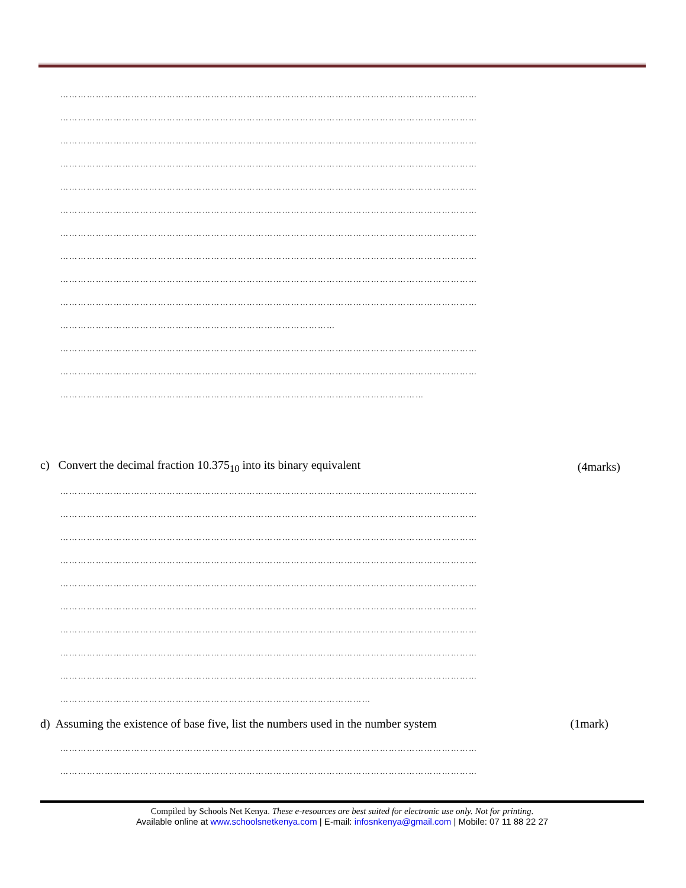……………………………………………………………………………………………………………………………
……………………………………………………………………………………………………………………………
……………………………………………………………………………………………………………………………
……………………………………………………………………………………………………………………………
……………………………………………………………………………………………………………………………
……………………………………………………………………………………………………………………………
……………………………………………………………………………………………………………………………
……………………………………………………………………………………………………………………………
……………………………………………………………………………………………………………………………
……………………………………………………………………………………………………………………………
…………………………………………………………………………………
……………………………………………………………………………………………………………………………
……………………………………………………………………………………………………………………………
……………………………………………………………………………………………………………
c) Convert the decimal fraction 10.375<sub>10</sub> into its binary equivalent (4marks)
……………………………………………………………………………………………………………………………
……………………………………………………………………………………………………………………………
……………………………………………………………………………………………………………………………
……………………………………………………………………………………………………………………………
……………………………………………………………………………………………………………………………
……………………………………………………………………………………………………………………………
……………………………………………………………………………………………………………………………
……………………………………………………………………………………………………………………………
……………………………………………………………………………………………………………………………
……………………………………………………………………………………………
d) Assuming the existence of base five, list the numbers used in the number system (1mark)
……………………………………………………………………………………………………………………………
……………………………………………………………………………………………………………………………
Compiled by Schools Net Kenya. These e-resources are best suited for electronic use only. Not for printing.
Available online at www.schoolsnetkenya.com | E-mail: infosnkenya@gmail.com | Mobile: 07 11 88 22 27